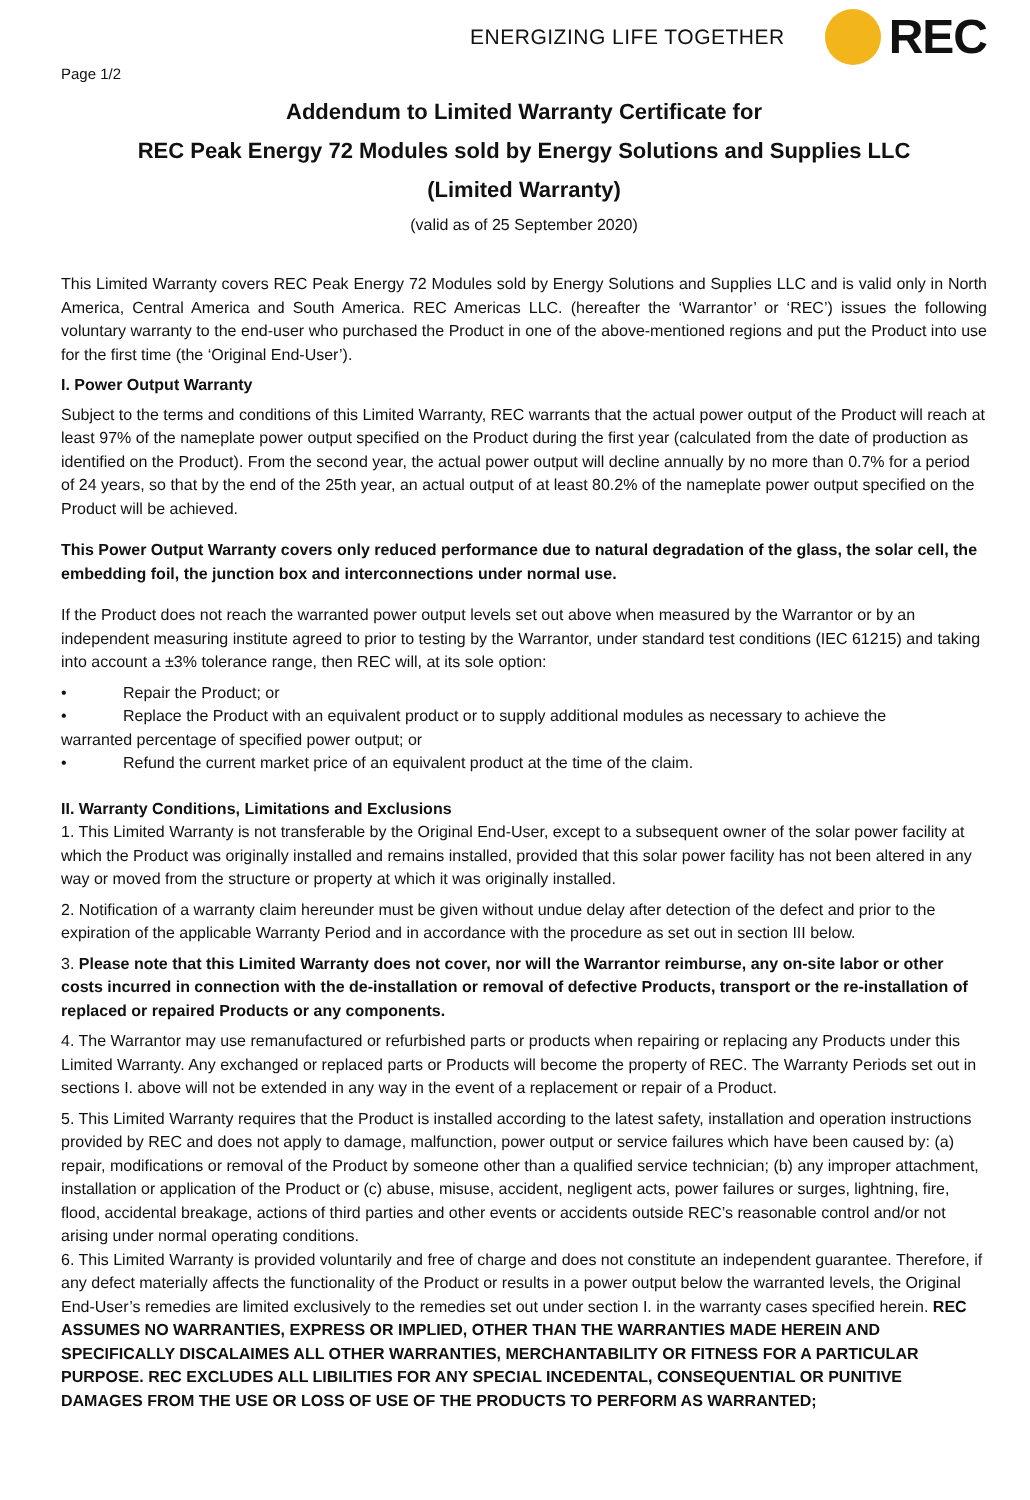ENERGIZING LIFE TOGETHER
REC
Page 1/2
Addendum to Limited Warranty Certificate for
REC Peak Energy 72 Modules sold by Energy Solutions and Supplies LLC
(Limited Warranty)
(valid as of 25 September 2020)
This Limited Warranty covers REC Peak Energy 72 Modules sold by Energy Solutions and Supplies LLC and is valid only in North America, Central America and South America. REC Americas LLC. (hereafter the ‘Warrantor’ or ‘REC’) issues the following voluntary warranty to the end-user who purchased the Product in one of the above-mentioned regions and put the Product into use for the first time (the ‘Original End-User’).
I. Power Output Warranty
Subject to the terms and conditions of this Limited Warranty, REC warrants that the actual power output of the Product will reach at least 97% of the nameplate power output specified on the Product during the first year (calculated from the date of production as identified on the Product). From the second year, the actual power output will decline annually by no more than 0.7% for a period of 24 years, so that by the end of the 25th year, an actual output of at least 80.2% of the nameplate power output specified on the Product will be achieved.
This Power Output Warranty covers only reduced performance due to natural degradation of the glass, the solar cell, the embedding foil, the junction box and interconnections under normal use.
If the Product does not reach the warranted power output levels set out above when measured by the Warrantor or by an independent measuring institute agreed to prior to testing by the Warrantor, under standard test conditions (IEC 61215) and taking into account a ±3% tolerance range, then REC will, at its sole option:
• Repair the Product; or
• Replace the Product with an equivalent product or to supply additional modules as necessary to achieve the
warranted percentage of specified power output; or
• Refund the current market price of an equivalent product at the time of the claim.
II. Warranty Conditions, Limitations and Exclusions
1. This Limited Warranty is not transferable by the Original End-User, except to a subsequent owner of the solar power facility at which the Product was originally installed and remains installed, provided that this solar power facility has not been altered in any way or moved from the structure or property at which it was originally installed.
2. Notification of a warranty claim hereunder must be given without undue delay after detection of the defect and prior to the expiration of the applicable Warranty Period and in accordance with the procedure as set out in section III below.
3. Please note that this Limited Warranty does not cover, nor will the Warrantor reimburse, any on-site labor or other costs incurred in connection with the de-installation or removal of defective Products, transport or the re-installation of replaced or repaired Products or any components.
4. The Warrantor may use remanufactured or refurbished parts or products when repairing or replacing any Products under this Limited Warranty. Any exchanged or replaced parts or Products will become the property of REC. The Warranty Periods set out in sections I. above will not be extended in any way in the event of a replacement or repair of a Product.
5. This Limited Warranty requires that the Product is installed according to the latest safety, installation and operation instructions provided by REC and does not apply to damage, malfunction, power output or service failures which have been caused by: (a) repair, modifications or removal of the Product by someone other than a qualified service technician; (b) any improper attachment, installation or application of the Product or (c) abuse, misuse, accident, negligent acts, power failures or surges, lightning, fire, flood, accidental breakage, actions of third parties and other events or accidents outside REC’s reasonable control and/or not arising under normal operating conditions.
6. This Limited Warranty is provided voluntarily and free of charge and does not constitute an independent guarantee. Therefore, if any defect materially affects the functionality of the Product or results in a power output below the warranted levels, the Original End-User’s remedies are limited exclusively to the remedies set out under section I. in the warranty cases specified herein. REC ASSUMES NO WARRANTIES, EXPRESS OR IMPLIED, OTHER THAN THE WARRANTIES MADE HEREIN AND SPECIFICALLY DISCALAIMES ALL OTHER WARRANTIES, MERCHANTABILITY OR FITNESS FOR A PARTICULAR PURPOSE. REC EXCLUDES ALL LIBILITIES FOR ANY SPECIAL INCEDENTAL, CONSEQUENTIAL OR PUNITIVE DAMAGES FROM THE USE OR LOSS OF USE OF THE PRODUCTS TO PERFORM AS WARRANTED;